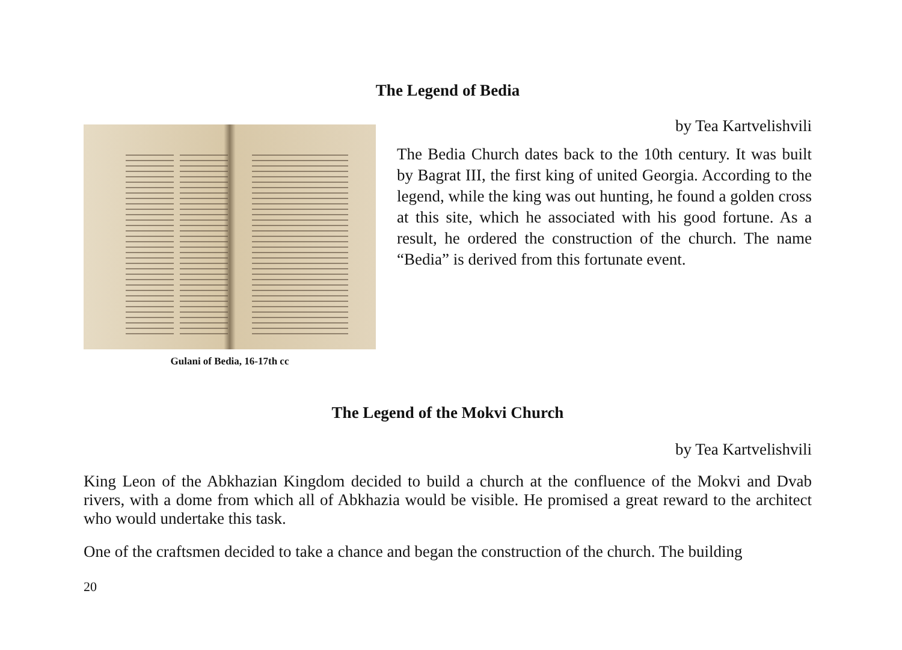The Legend of Bedia
by Tea Kartvelishvili
Gulani of Bedia, 16-17th cc
The Bedia Church dates back to the 10th century. It was built by Bagrat III, the first king of united Georgia. According to the legend, while the king was out hunting, he found a golden cross at this site, which he associated with his good fortune. As a result, he ordered the construction of the church. The name “Bedia” is derived from this fortunate event.
The Legend of the Mokvi Church
by Tea Kartvelishvili
King Leon of the Abkhazian Kingdom decided to build a church at the confluence of the Mokvi and Dvab rivers, with a dome from which all of Abkhazia would be visible. He promised a great reward to the architect who would undertake this task.
One of the craftsmen decided to take a chance and began the construction of the church. The building
20